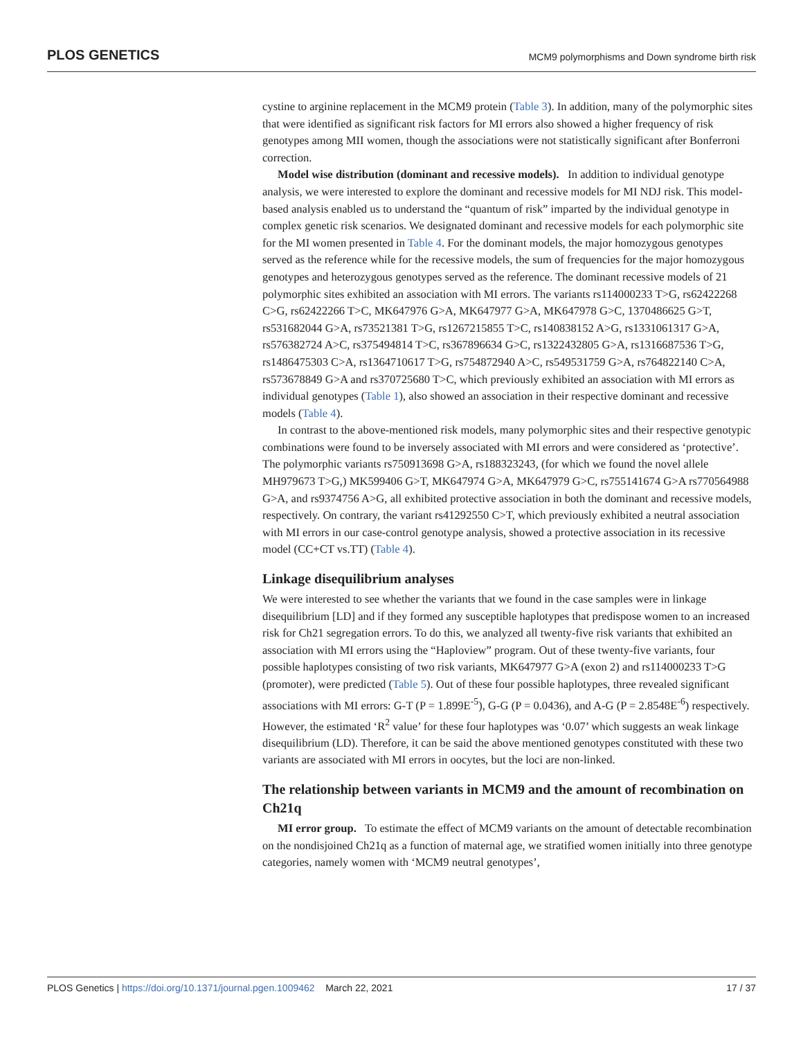PLOS GENETICS MCM9 polymorphisms and Down syndrome birth risk
cystine to arginine replacement in the MCM9 protein (Table 3). In addition, many of the polymorphic sites that were identified as significant risk factors for MI errors also showed a higher frequency of risk genotypes among MII women, though the associations were not statistically significant after Bonferroni correction.
Model wise distribution (dominant and recessive models). In addition to individual genotype analysis, we were interested to explore the dominant and recessive models for MI NDJ risk. This model-based analysis enabled us to understand the “quantum of risk” imparted by the individual genotype in complex genetic risk scenarios. We designated dominant and recessive models for each polymorphic site for the MI women presented in Table 4. For the dominant models, the major homozygous genotypes served as the reference while for the recessive models, the sum of frequencies for the major homozygous genotypes and heterozygous genotypes served as the reference. The dominant recessive models of 21 polymorphic sites exhibited an association with MI errors. The variants rs114000233 T>G, rs62422268 C>G, rs62422266 T>C, MK647976 G>A, MK647977 G>A, MK647978 G>C, 1370486625 G>T, rs531682044 G>A, rs73521381 T>G, rs1267215855 T>C, rs140838152 A>G, rs1331061317 G>A, rs576382724 A>C, rs375494814 T>C, rs367896634 G>C, rs1322432805 G>A, rs1316687536 T>G, rs1486475303 C>A, rs1364710617 T>G, rs754872940 A>C, rs549531759 G>A, rs764822140 C>A, rs573678849 G>A and rs370725680 T>C, which previously exhibited an association with MI errors as individual genotypes (Table 1), also showed an association in their respective dominant and recessive models (Table 4).
In contrast to the above-mentioned risk models, many polymorphic sites and their respective genotypic combinations were found to be inversely associated with MI errors and were considered as ‘protective’. The polymorphic variants rs750913698 G>A, rs188323243, (for which we found the novel allele MH979673 T>G,) MK599406 G>T, MK647974 G>A, MK647979 G>C, rs755141674 G>A rs770564988 G>A, and rs9374756 A>G, all exhibited protective association in both the dominant and recessive models, respectively. On contrary, the variant rs41292550 C>T, which previously exhibited a neutral association with MI errors in our case-control genotype analysis, showed a protective association in its recessive model (CC+CT vs.TT) (Table 4).
Linkage disequilibrium analyses
We were interested to see whether the variants that we found in the case samples were in linkage disequilibrium [LD] and if they formed any susceptible haplotypes that predispose women to an increased risk for Ch21 segregation errors. To do this, we analyzed all twenty-five risk variants that exhibited an association with MI errors using the “Haploview” program. Out of these twenty-five variants, four possible haplotypes consisting of two risk variants, MK647977 G>A (exon 2) and rs114000233 T>G (promoter), were predicted (Table 5). Out of these four possible haplotypes, three revealed significant associations with MI errors: G-T (P = 1.899E<sup>-5</sup>), G-G (P = 0.0436), and A-G (P = 2.8548E<sup>-6</sup>) respectively. However, the estimated ‘R<sup>2</sup> value’ for these four haplotypes was ‘0.07’ which suggests an weak linkage disequilibrium (LD). Therefore, it can be said the above mentioned genotypes constituted with these two variants are associated with MI errors in oocytes, but the loci are non-linked.
The relationship between variants in MCM9 and the amount of recombination on Ch21q
MI error group. To estimate the effect of MCM9 variants on the amount of detectable recombination on the nondisjoined Ch21q as a function of maternal age, we stratified women initially into three genotype categories, namely women with ‘MCM9 neutral genotypes’,
PLOS Genetics | https://doi.org/10.1371/journal.pgen.1009462 March 22, 2021 17 / 37